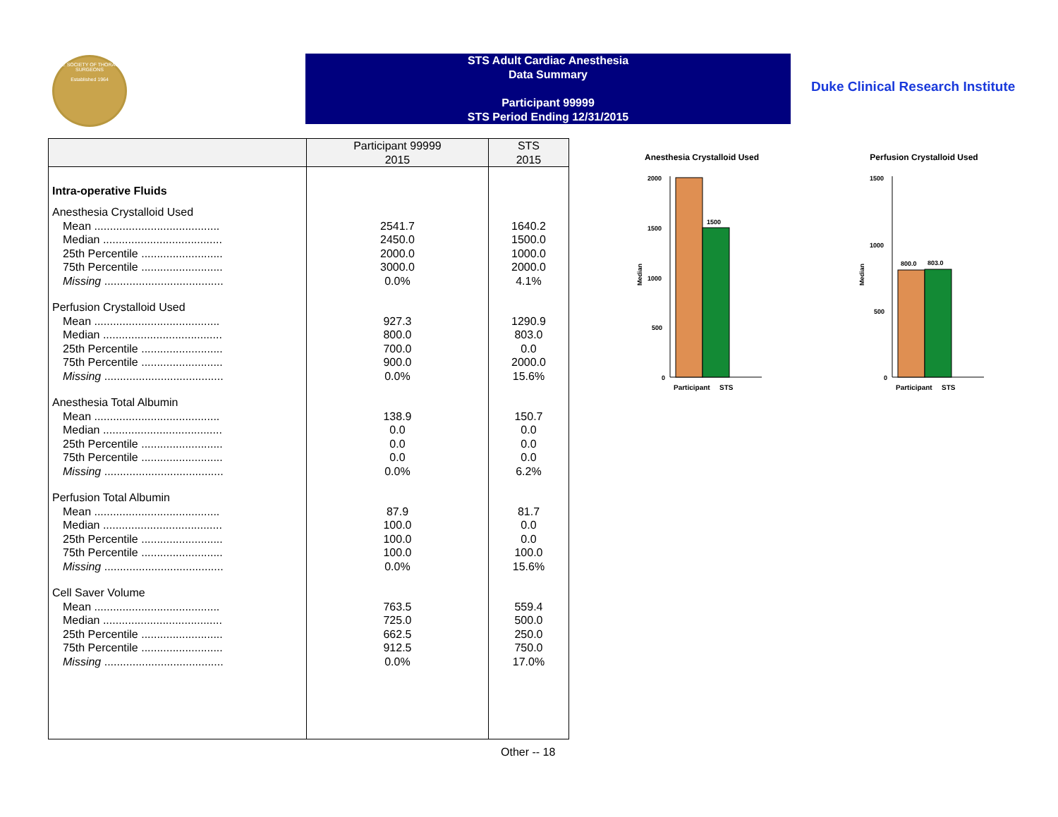THE SOCIETY OF THORACIC SURGEONS
Established 1964
STS Adult Cardiac Anesthesia
Data Summary
Participant 99999
STS Period Ending 12/31/2015
Duke Clinical Research Institute
| | Participant 99999 2015 | STS 2015 |
| --- | --- | --- |
| Intra-operative Fluids | | |
| Anesthesia Crystalloid Used | | |
| Mean ........................................ | 2541.7 | 1640.2 |
| Median ...................................... | 2450.0 | 1500.0 |
| 25th Percentile .......................... | 2000.0 | 1000.0 |
| 75th Percentile .......................... | 3000.0 | 2000.0 |
| Missing ...................................... | 0.0% | 4.1% |
| Perfusion Crystalloid Used | | |
| Mean ........................................ | 927.3 | 1290.9 |
| Median ...................................... | 800.0 | 803.0 |
| 25th Percentile .......................... | 700.0 | 0.0 |
| 75th Percentile .......................... | 900.0 | 2000.0 |
| Missing ...................................... | 0.0% | 15.6% |
| Anesthesia Total Albumin | | |
| Mean ........................................ | 138.9 | 150.7 |
| Median ...................................... | 0.0 | 0.0 |
| 25th Percentile .......................... | 0.0 | 0.0 |
| 75th Percentile .......................... | 0.0 | 0.0 |
| Missing ...................................... | 0.0% | 6.2% |
| Perfusion Total Albumin | | |
| Mean ........................................ | 87.9 | 81.7 |
| Median ...................................... | 100.0 | 0.0 |
| 25th Percentile .......................... | 100.0 | 0.0 |
| 75th Percentile .......................... | 100.0 | 100.0 |
| Missing ...................................... | 0.0% | 15.6% |
| Cell Saver Volume | | |
| Mean ........................................ | 763.5 | 559.4 |
| Median ...................................... | 725.0 | 500.0 |
| 25th Percentile .......................... | 662.5 | 250.0 |
| 75th Percentile .......................... | 912.5 | 750.0 |
| Missing ...................................... | 0.0% | 17.0% |
Other -- 18
Anesthesia Crystalloid Used
2000
1500
1000
500
0
1500
Median
Participant
STS
Perfusion Crystalloid Used
1500
1000
500
0
800.0
803.0
Median
Participant
STS